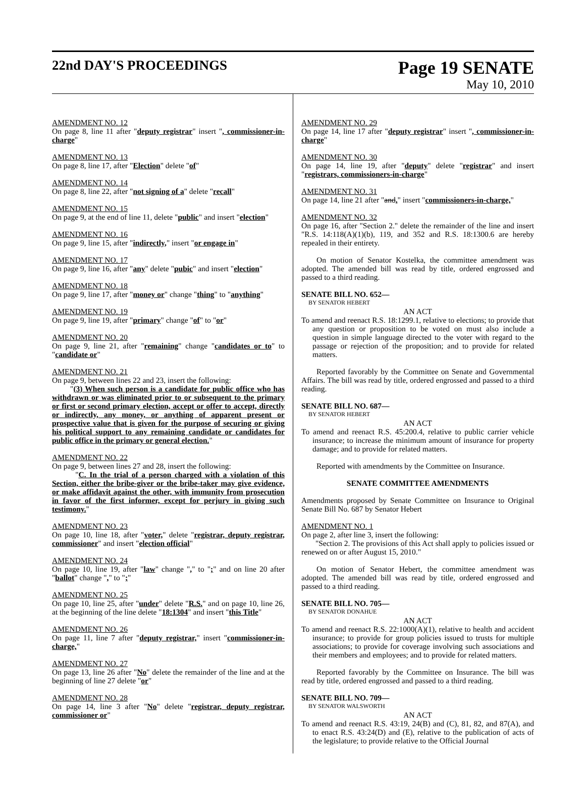22nd DAY'S PROCEEDINGS
Page 19 SENATE
May 10, 2010
AMENDMENT NO. 12
On page 8, line 11 after "deputy registrar" insert ", commissioner-in-charge"
AMENDMENT NO. 13
On page 8, line 17, after "Election" delete "of"
AMENDMENT NO. 14
On page 8, line 22, after "not signing of a" delete "recall"
AMENDMENT NO. 15
On page 9, at the end of line 11, delete "public" and insert "election"
AMENDMENT NO. 16
On page 9, line 15, after "indirectly," insert "or engage in"
AMENDMENT NO. 17
On page 9, line 16, after "any" delete "pubic" and insert "election"
AMENDMENT NO. 18
On page 9, line 17, after "money or" change "thing" to "anything"
AMENDMENT NO. 19
On page 9, line 19, after "primary" change "of" to "or"
AMENDMENT NO. 20
On page 9, line 21, after "remaining" change "candidates or to" to "candidate or"
AMENDMENT NO. 21
On page 9, between lines 22 and 23, insert the following:
"(3) When such person is a candidate for public office who has withdrawn or was eliminated prior to or subsequent to the primary or first or second primary election, accept or offer to accept, directly or indirectly, any money, or anything of apparent present or prospective value that is given for the purpose of securing or giving his political support to any remaining candidate or candidates for public office in the primary or general election."
AMENDMENT NO. 22
On page 9, between lines 27 and 28, insert the following:
"C. In the trial of a person charged with a violation of this Section, either the bribe-giver or the bribe-taker may give evidence, or make affidavit against the other, with immunity from prosecution in favor of the first informer, except for perjury in giving such testimony."
AMENDMENT NO. 23
On page 10, line 18, after "voter," delete "registrar, deputy registrar, commissioner" and insert "election official"
AMENDMENT NO. 24
On page 10, line 19, after "law" change "," to ";" and on line 20 after "ballot" change "," to ";"
AMENDMENT NO. 25
On page 10, line 25, after "under" delete "R.S." and on page 10, line 26, at the beginning of the line delete "18:1304" and insert "this Title"
AMENDMENT NO. 26
On page 11, line 7 after "deputy registrar," insert "commissioner-in-charge,"
AMENDMENT NO. 27
On page 13, line 26 after "No" delete the remainder of the line and at the beginning of line 27 delete "or"
AMENDMENT NO. 28
On page 14, line 3 after "No" delete "registrar, deputy registrar, commissioner or"
AMENDMENT NO. 29
On page 14, line 17 after "deputy registrar" insert ", commissioner-in-charge"
AMENDMENT NO. 30
On page 14, line 19, after "deputy" delete "registrar" and insert "registrars, commissioners-in-charge"
AMENDMENT NO. 31
On page 14, line 21 after "and," insert "commissioners-in-charge,"
AMENDMENT NO. 32
On page 16, after "Section 2." delete the remainder of the line and insert "R.S. 14:118(A)(1)(b), 119, and 352 and R.S. 18:1300.6 are hereby repealed in their entirety.
On motion of Senator Kostelka, the committee amendment was adopted. The amended bill was read by title, ordered engrossed and passed to a third reading.
SENATE BILL NO. 652—
BY SENATOR HEBERT
AN ACT
To amend and reenact R.S. 18:1299.1, relative to elections; to provide that any question or proposition to be voted on must also include a question in simple language directed to the voter with regard to the passage or rejection of the proposition; and to provide for related matters.
Reported favorably by the Committee on Senate and Governmental Affairs. The bill was read by title, ordered engrossed and passed to a third reading.
SENATE BILL NO. 687—
BY SENATOR HEBERT
AN ACT
To amend and reenact R.S. 45:200.4, relative to public carrier vehicle insurance; to increase the minimum amount of insurance for property damage; and to provide for related matters.
Reported with amendments by the Committee on Insurance.
SENATE COMMITTEE AMENDMENTS
Amendments proposed by Senate Committee on Insurance to Original Senate Bill No. 687 by Senator Hebert
AMENDMENT NO. 1
On page 2, after line 3, insert the following:
"Section 2. The provisions of this Act shall apply to policies issued or renewed on or after August 15, 2010."
On motion of Senator Hebert, the committee amendment was adopted. The amended bill was read by title, ordered engrossed and passed to a third reading.
SENATE BILL NO. 705—
BY SENATOR DONAHUE
AN ACT
To amend and reenact R.S. 22:1000(A)(1), relative to health and accident insurance; to provide for group policies issued to trusts for multiple associations; to provide for coverage involving such associations and their members and employees; and to provide for related matters.
Reported favorably by the Committee on Insurance. The bill was read by title, ordered engrossed and passed to a third reading.
SENATE BILL NO. 709—
BY SENATOR WALSWORTH
AN ACT
To amend and reenact R.S. 43:19, 24(B) and (C), 81, 82, and 87(A), and to enact R.S. 43:24(D) and (E), relative to the publication of acts of the legislature; to provide relative to the Official Journal